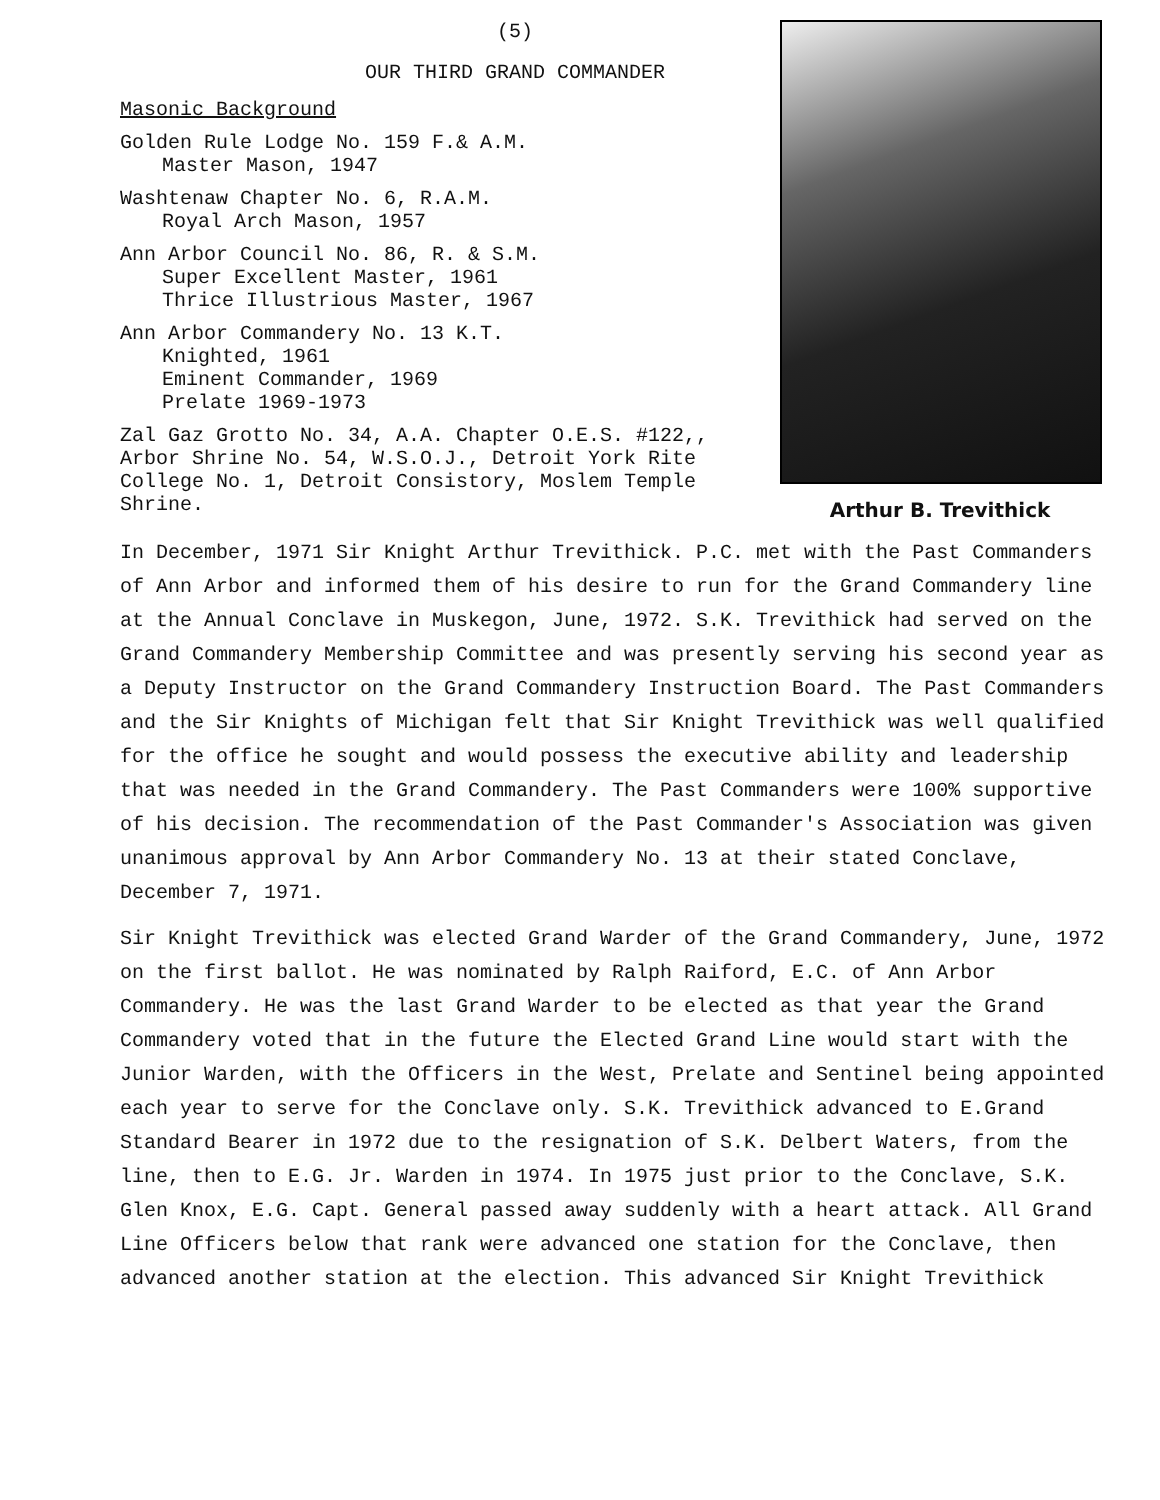(5)
OUR THIRD GRAND COMMANDER
Masonic Background
Golden Rule Lodge No. 159 F.& A.M.
Master Mason, 1947
Washtenaw Chapter No. 6, R.A.M.
Royal Arch Mason, 1957
Ann Arbor Council No. 86, R. & S.M.
Super Excellent Master, 1961
Thrice Illustrious Master, 1967
Ann Arbor Commandery No. 13 K.T.
Knighted, 1961
Eminent Commander, 1969
Prelate 1969-1973
Zal Gaz Grotto No. 34, A.A. Chapter O.E.S. #122,, Arbor Shrine No. 54, W.S.O.J., Detroit York Rite College No. 1, Detroit Consistory, Moslem Temple Shrine.
Arthur B. Trevithick
In December, 1971 Sir Knight Arthur Trevithick. P.C. met with the Past Commanders of Ann Arbor and informed them of his desire to run for the Grand Commandery line at the Annual Conclave in Muskegon, June, 1972. S.K. Trevithick had served on the Grand Commandery Membership Committee and was presently serving his second year as a Deputy Instructor on the Grand Commandery Instruction Board. The Past Commanders and the Sir Knights of Michigan felt that Sir Knight Trevithick was well qualified for the office he sought and would possess the executive ability and leadership that was needed in the Grand Commandery. The Past Commanders were 100% supportive of his decision. The recommendation of the Past Commander's Association was given unanimous approval by Ann Arbor Commandery No. 13 at their stated Conclave, December 7, 1971.
Sir Knight Trevithick was elected Grand Warder of the Grand Commandery, June, 1972 on the first ballot. He was nominated by Ralph Raiford, E.C. of Ann Arbor Commandery. He was the last Grand Warder to be elected as that year the Grand Commandery voted that in the future the Elected Grand Line would start with the Junior Warden, with the Officers in the West, Prelate and Sentinel being appointed each year to serve for the Conclave only. S.K. Trevithick advanced to E.Grand Standard Bearer in 1972 due to the resignation of S.K. Delbert Waters, from the line, then to E.G. Jr. Warden in 1974. In 1975 just prior to the Conclave, S.K. Glen Knox, E.G. Capt. General passed away suddenly with a heart attack. All Grand Line Officers below that rank were advanced one station for the Conclave, then advanced another station at the election. This advanced Sir Knight Trevithick